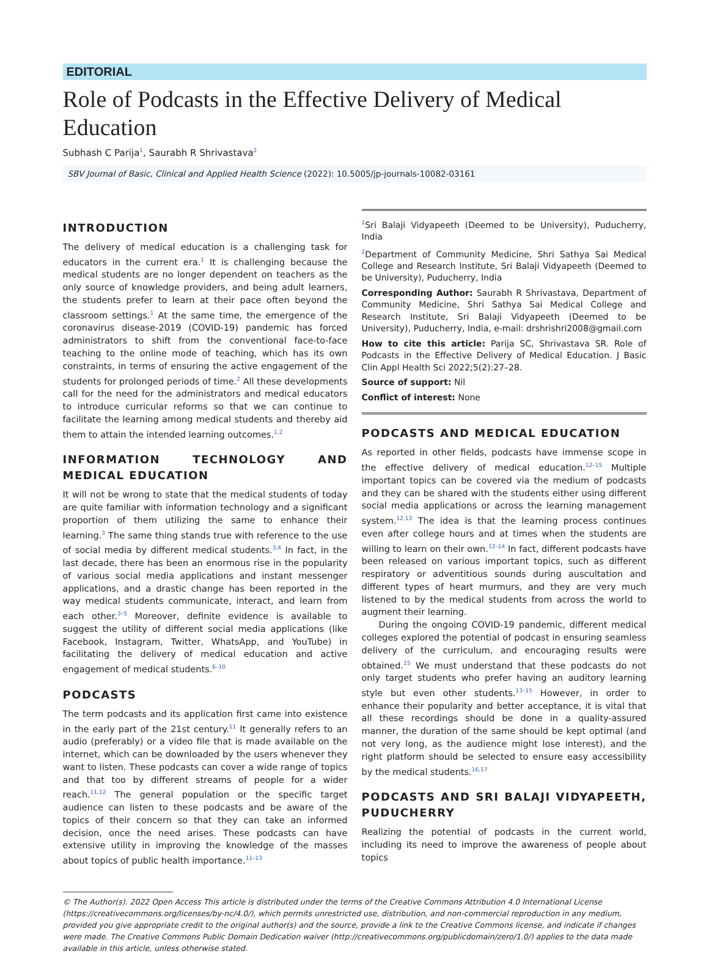EDITORIAL
Role of Podcasts in the Effective Delivery of Medical Education
Subhash C Parija<sup>1</sup>, Saurabh R Shrivastava<sup>2</sup>
SBV Journal of Basic, Clinical and Applied Health Science (2022): 10.5005/jp-journals-10082-03161
INTRODUCTION
The delivery of medical education is a challenging task for educators in the current era.<sup>1</sup> It is challenging because the medical students are no longer dependent on teachers as the only source of knowledge providers, and being adult learners, the students prefer to learn at their pace often beyond the classroom settings.<sup>1</sup> At the same time, the emergence of the coronavirus disease-2019 (COVID-19) pandemic has forced administrators to shift from the conventional face-to-face teaching to the online mode of teaching, which has its own constraints, in terms of ensuring the active engagement of the students for prolonged periods of time.<sup>2</sup> All these developments call for the need for the administrators and medical educators to introduce curricular reforms so that we can continue to facilitate the learning among medical students and thereby aid them to attain the intended learning outcomes.<sup>1,2</sup>
INFORMATION TECHNOLOGY AND MEDICAL EDUCATION
It will not be wrong to state that the medical students of today are quite familiar with information technology and a significant proportion of them utilizing the same to enhance their learning.<sup>3</sup> The same thing stands true with reference to the use of social media by different medical students.<sup>3,4</sup> In fact, in the last decade, there has been an enormous rise in the popularity of various social media applications and instant messenger applications, and a drastic change has been reported in the way medical students communicate, interact, and learn from each other.<sup>3–5</sup> Moreover, definite evidence is available to suggest the utility of different social media applications (like Facebook, Instagram, Twitter, WhatsApp, and YouTube) in facilitating the delivery of medical education and active engagement of medical students.<sup>6–10</sup>
PODCASTS
The term podcasts and its application first came into existence in the early part of the 21st century.<sup>11</sup> It generally refers to an audio (preferably) or a video file that is made available on the internet, which can be downloaded by the users whenever they want to listen. These podcasts can cover a wide range of topics and that too by different streams of people for a wider reach.<sup>11,12</sup> The general population or the specific target audience can listen to these podcasts and be aware of the topics of their concern so that they can take an informed decision, once the need arises. These podcasts can have extensive utility in improving the knowledge of the masses about topics of public health importance.<sup>11–13</sup>
<sup>1</sup> Sri Balaji Vidyapeeth (Deemed to be University), Puducherry, India
<sup>2</sup> Department of Community Medicine, Shri Sathya Sai Medical College and Research Institute, Sri Balaji Vidyapeeth (Deemed to be University), Puducherry, India
Corresponding Author: Saurabh R Shrivastava, Department of Community Medicine, Shri Sathya Sai Medical College and Research Institute, Sri Balaji Vidyapeeth (Deemed to be University), Puducherry, India, e-mail: drshrishri2008@gmail.com
How to cite this article: Parija SC, Shrivastava SR. Role of Podcasts in the Effective Delivery of Medical Education. J Basic Clin Appl Health Sci 2022;5(2):27–28.
Source of support: Nil
Conflict of interest: None
PODCASTS AND MEDICAL EDUCATION
As reported in other fields, podcasts have immense scope in the effective delivery of medical education.<sup>12–15</sup> Multiple important topics can be covered via the medium of podcasts and they can be shared with the students either using different social media applications or across the learning management system.<sup>12,13</sup> The idea is that the learning process continues even after college hours and at times when the students are willing to learn on their own.<sup>12–14</sup> In fact, different podcasts have been released on various important topics, such as different respiratory or adventitious sounds during auscultation and different types of heart murmurs, and they are very much listened to by the medical students from across the world to augment their learning.
During the ongoing COVID-19 pandemic, different medical colleges explored the potential of podcast in ensuring seamless delivery of the curriculum, and encouraging results were obtained.<sup>15</sup> We must understand that these podcasts do not only target students who prefer having an auditory learning style but even other students.<sup>13–15</sup> However, in order to enhance their popularity and better acceptance, it is vital that all these recordings should be done in a quality-assured manner, the duration of the same should be kept optimal (and not very long, as the audience might lose interest), and the right platform should be selected to ensure easy accessibility by the medical students.<sup>16,17</sup>
PODCASTS AND SRI BALAJI VIDYAPEETH, PUDUCHERRY
Realizing the potential of podcasts in the current world, including its need to improve the awareness of people about topics
© The Author(s). 2022 Open Access This article is distributed under the terms of the Creative Commons Attribution 4.0 International License (https://creativecommons.org/licenses/by-nc/4.0/), which permits unrestricted use, distribution, and non-commercial reproduction in any medium, provided you give appropriate credit to the original author(s) and the source, provide a link to the Creative Commons license, and indicate if changes were made. The Creative Commons Public Domain Dedication waiver (http://creativecommons.org/publicdomain/zero/1.0/) applies to the data made available in this article, unless otherwise stated.